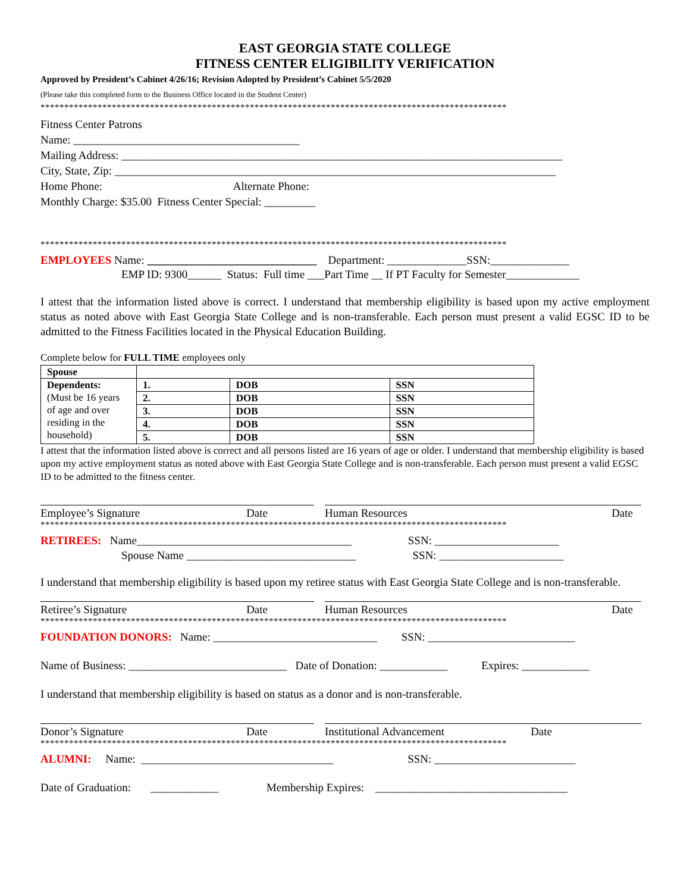EAST GEORGIA STATE COLLEGE
FITNESS CENTER ELIGIBILITY VERIFICATION
Approved by President’s Cabinet 4/26/16; Revision Adopted by President’s Cabinet 5/5/2020
(Please take this completed form to the Business Office located in the Student Center)
**************************************************************************************************
Fitness Center Patrons
Name: ________________________________________
Mailing Address: ______________________________________________________________________________
City, State, Zip: ______________________________________________________________________________
Home Phone: Alternate Phone:
Monthly Charge: $35.00 Fitness Center Special: _________
**************************************************************************************************
EMPLOYEES Name: ______________________________ Department: ______________SSN:______________
EMP ID: 9300______ Status: Full time ___Part Time __ If PT Faculty for Semester_____________
I attest that the information listed above is correct. I understand that membership eligibility is based upon my active employment status as noted above with East Georgia State College and is non-transferable. Each person must present a valid EGSC ID to be admitted to the Fitness Facilities located in the Physical Education Building.
Complete below for FULL TIME employees only
| Spouse | | | |
| Dependents: (Must be 16 years of age and over residing in the household) | 1. | DOB | SSN |
| | 2. | DOB | SSN |
| | 3. | DOB | SSN |
| | 4. | DOB | SSN |
| | 5. | DOB | SSN |
I attest that the information listed above is correct and all persons listed are 16 years of age or older. I understand that membership eligibility is based upon my active employment status as noted above with East Georgia State College and is non-transferable. Each person must present a valid EGSC ID to be admitted to the fitness center.
Employee’s Signature Date Human Resources Date
**************************************************************************************************
RETIREES: Name______________________________________ SSN: ______________________
Spouse Name ______________________________ SSN: ______________________
I understand that membership eligibility is based upon my retiree status with East Georgia State College and is non-transferable.
Retiree’s Signature Date Human Resources Date
**************************************************************************************************
FOUNDATION DONORS: Name: _____________________________ SSN: __________________________
Name of Business: ____________________________ Date of Donation: ____________ Expires: ____________
I understand that membership eligibility is based on status as a donor and is non-transferable.
Donor’s Signature Date Institutional Advancement Date
**************************************************************************************************
ALUMNI: Name: __________________________________ SSN: _________________________
Date of Graduation: ____________ Membership Expires: __________________________________